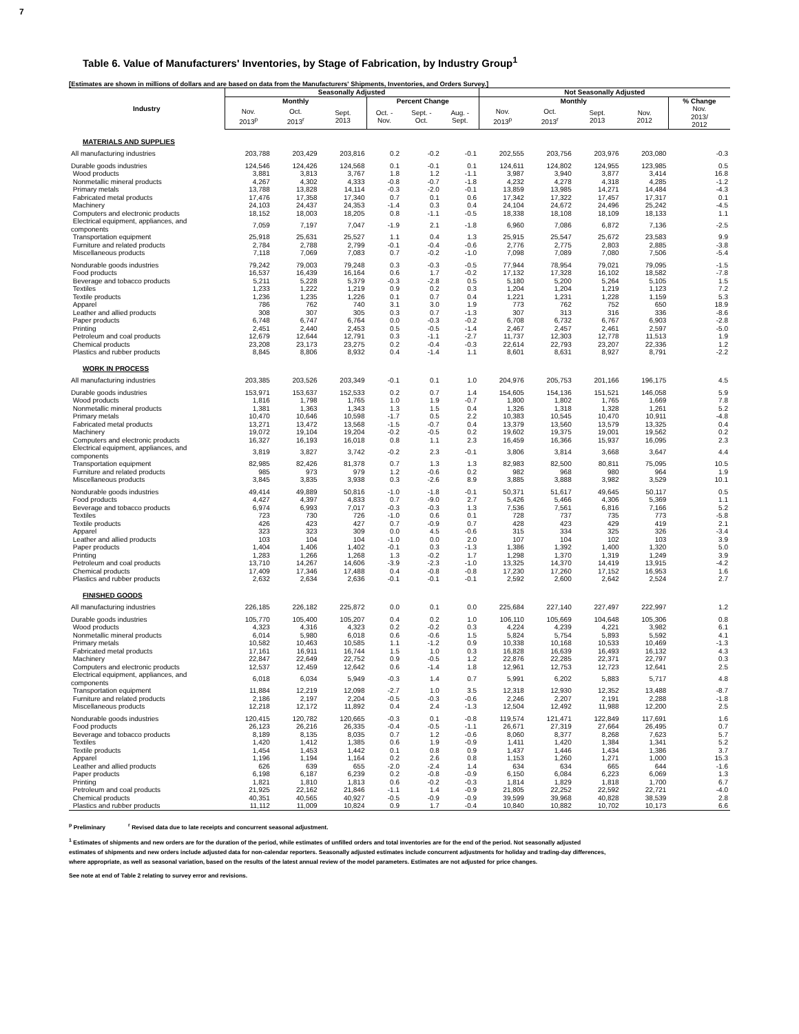7
Table 6. Value of Manufacturers' Inventories, by Stage of Fabrication, by Industry Group<sup>1</sup>
[Estimates are shown in millions of dollars and are based on data from the Manufacturers' Shipments, Inventories, and Orders Survey.]
| Industry | Seasonally Adjusted | | | | | | Not Seasonally Adjusted | | | | |
| --- | --- | --- | --- | --- | --- | --- | --- | --- | --- | --- | --- |
| | Monthly | | | Percent Change | | | Monthly | | | | % Change |
| | Nov. 2013<sup>p</sup> | Oct. 2013<sup>r</sup> | Sept. 2013 | Oct. - Nov. | Sept. - Oct. | Aug. - Sept. | Nov. 2013<sup>p</sup> | Oct. 2013<sup>r</sup> | Sept. 2013 | Nov. 2012 | Nov. 2013/ 2012 |
| MATERIALS AND SUPPLIES | | | | | | | | | | | |
| All manufacturing industries | 203,788 | 203,429 | 203,816 | 0.2 | -0.2 | -0.1 | 202,555 | 203,756 | 203,976 | 203,080 | -0.3 |
| Durable goods industries | 124,546 | 124,426 | 124,568 | 0.1 | -0.1 | 0.1 | 124,611 | 124,802 | 124,955 | 123,985 | 0.5 |
| Wood products | 3,881 | 3,813 | 3,767 | 1.8 | 1.2 | -1.1 | 3,987 | 3,940 | 3,877 | 3,414 | 16.8 |
| Nonmetallic mineral products | 4,267 | 4,302 | 4,333 | -0.8 | -0.7 | -1.8 | 4,232 | 4,278 | 4,318 | 4,285 | -1.2 |
| Primary metals | 13,788 | 13,828 | 14,114 | -0.3 | -2.0 | -0.1 | 13,859 | 13,985 | 14,271 | 14,484 | -4.3 |
| Fabricated metal products | 17,476 | 17,358 | 17,340 | 0.7 | 0.1 | 0.6 | 17,342 | 17,322 | 17,457 | 17,317 | 0.1 |
| Machinery | 24,103 | 24,437 | 24,353 | -1.4 | 0.3 | 0.4 | 24,104 | 24,672 | 24,496 | 25,242 | -4.5 |
| Computers and electronic products | 18,152 | 18,003 | 18,205 | 0.8 | -1.1 | -0.5 | 18,338 | 18,108 | 18,109 | 18,133 | 1.1 |
| Electrical equipment, appliances, and components | 7,059 | 7,197 | 7,047 | -1.9 | 2.1 | -1.8 | 6,960 | 7,086 | 6,872 | 7,136 | -2.5 |
| Transportation equipment | 25,918 | 25,631 | 25,527 | 1.1 | 0.4 | 1.3 | 25,915 | 25,547 | 25,672 | 23,583 | 9.9 |
| Furniture and related products | 2,784 | 2,788 | 2,799 | -0.1 | -0.4 | -0.6 | 2,776 | 2,775 | 2,803 | 2,885 | -3.8 |
| Miscellaneous products | 7,118 | 7,069 | 7,083 | 0.7 | -0.2 | -1.0 | 7,098 | 7,089 | 7,080 | 7,506 | -5.4 |
| Nondurable goods industries | 79,242 | 79,003 | 79,248 | 0.3 | -0.3 | -0.5 | 77,944 | 78,954 | 79,021 | 79,095 | -1.5 |
| Food products | 16,537 | 16,439 | 16,164 | 0.6 | 1.7 | -0.2 | 17,132 | 17,328 | 16,102 | 18,582 | -7.8 |
| Beverage and tobacco products | 5,211 | 5,228 | 5,379 | -0.3 | -2.8 | 0.5 | 5,180 | 5,200 | 5,264 | 5,105 | 1.5 |
| Textiles | 1,233 | 1,222 | 1,219 | 0.9 | 0.2 | 0.3 | 1,204 | 1,204 | 1,219 | 1,123 | 7.2 |
| Textile products | 1,236 | 1,235 | 1,226 | 0.1 | 0.7 | 0.4 | 1,221 | 1,231 | 1,228 | 1,159 | 5.3 |
| Apparel | 786 | 762 | 740 | 3.1 | 3.0 | 1.9 | 773 | 762 | 752 | 650 | 18.9 |
| Leather and allied products | 308 | 307 | 305 | 0.3 | 0.7 | -1.3 | 307 | 313 | 316 | 336 | -8.6 |
| Paper products | 6,748 | 6,747 | 6,764 | 0.0 | -0.3 | -0.2 | 6,708 | 6,732 | 6,767 | 6,903 | -2.8 |
| Printing | 2,451 | 2,440 | 2,453 | 0.5 | -0.5 | -1.4 | 2,467 | 2,457 | 2,461 | 2,597 | -5.0 |
| Petroleum and coal products | 12,679 | 12,644 | 12,791 | 0.3 | -1.1 | -2.7 | 11,737 | 12,303 | 12,778 | 11,513 | 1.9 |
| Chemical products | 23,208 | 23,173 | 23,275 | 0.2 | -0.4 | -0.3 | 22,614 | 22,793 | 23,207 | 22,336 | 1.2 |
| Plastics and rubber products | 8,845 | 8,806 | 8,932 | 0.4 | -1.4 | 1.1 | 8,601 | 8,631 | 8,927 | 8,791 | -2.2 |
| WORK IN PROCESS | | | | | | | | | | | |
| All manufacturing industries | 203,385 | 203,526 | 203,349 | -0.1 | 0.1 | 1.0 | 204,976 | 205,753 | 201,166 | 196,175 | 4.5 |
| Durable goods industries | 153,971 | 153,637 | 152,533 | 0.2 | 0.7 | 1.4 | 154,605 | 154,136 | 151,521 | 146,058 | 5.9 |
| Wood products | 1,816 | 1,798 | 1,765 | 1.0 | 1.9 | -0.7 | 1,800 | 1,802 | 1,765 | 1,669 | 7.8 |
| Nonmetallic mineral products | 1,381 | 1,363 | 1,343 | 1.3 | 1.5 | 0.4 | 1,326 | 1,318 | 1,328 | 1,261 | 5.2 |
| Primary metals | 10,470 | 10,646 | 10,598 | -1.7 | 0.5 | 2.2 | 10,383 | 10,545 | 10,470 | 10,911 | -4.8 |
| Fabricated metal products | 13,271 | 13,472 | 13,568 | -1.5 | -0.7 | 0.4 | 13,379 | 13,560 | 13,579 | 13,325 | 0.4 |
| Machinery | 19,072 | 19,104 | 19,204 | -0.2 | -0.5 | 0.2 | 19,602 | 19,375 | 19,001 | 19,562 | 0.2 |
| Computers and electronic products | 16,327 | 16,193 | 16,018 | 0.8 | 1.1 | 2.3 | 16,459 | 16,366 | 15,937 | 16,095 | 2.3 |
| Electrical equipment, appliances, and components | 3,819 | 3,827 | 3,742 | -0.2 | 2.3 | -0.1 | 3,806 | 3,814 | 3,668 | 3,647 | 4.4 |
| Transportation equipment | 82,985 | 82,426 | 81,378 | 0.7 | 1.3 | 1.3 | 82,983 | 82,500 | 80,811 | 75,095 | 10.5 |
| Furniture and related products | 985 | 973 | 979 | 1.2 | -0.6 | 0.2 | 982 | 968 | 980 | 964 | 1.9 |
| Miscellaneous products | 3,845 | 3,835 | 3,938 | 0.3 | -2.6 | 8.9 | 3,885 | 3,888 | 3,982 | 3,529 | 10.1 |
| Nondurable goods industries | 49,414 | 49,889 | 50,816 | -1.0 | -1.8 | -0.1 | 50,371 | 51,617 | 49,645 | 50,117 | 0.5 |
| Food products | 4,427 | 4,397 | 4,833 | 0.7 | -9.0 | 2.7 | 5,426 | 5,466 | 4,306 | 5,369 | 1.1 |
| Beverage and tobacco products | 6,974 | 6,993 | 7,017 | -0.3 | -0.3 | 1.3 | 7,536 | 7,561 | 6,816 | 7,166 | 5.2 |
| Textiles | 723 | 730 | 726 | -1.0 | 0.6 | 0.1 | 728 | 737 | 735 | 773 | -5.8 |
| Textile products | 426 | 423 | 427 | 0.7 | -0.9 | 0.7 | 428 | 423 | 429 | 419 | 2.1 |
| Apparel | 323 | 323 | 309 | 0.0 | 4.5 | -0.6 | 315 | 334 | 325 | 326 | -3.4 |
| Leather and allied products | 103 | 104 | 104 | -1.0 | 0.0 | 2.0 | 107 | 104 | 102 | 103 | 3.9 |
| Paper products | 1,404 | 1,406 | 1,402 | -0.1 | 0.3 | -1.3 | 1,386 | 1,392 | 1,400 | 1,320 | 5.0 |
| Printing | 1,283 | 1,266 | 1,268 | 1.3 | -0.2 | 1.7 | 1,298 | 1,370 | 1,319 | 1,249 | 3.9 |
| Petroleum and coal products | 13,710 | 14,267 | 14,606 | -3.9 | -2.3 | -1.0 | 13,325 | 14,370 | 14,419 | 13,915 | -4.2 |
| Chemical products | 17,409 | 17,346 | 17,488 | 0.4 | -0.8 | -0.8 | 17,230 | 17,260 | 17,152 | 16,953 | 1.6 |
| Plastics and rubber products | 2,632 | 2,634 | 2,636 | -0.1 | -0.1 | -0.1 | 2,592 | 2,600 | 2,642 | 2,524 | 2.7 |
| FINISHED GOODS | | | | | | | | | | | |
| All manufacturing industries | 226,185 | 226,182 | 225,872 | 0.0 | 0.1 | 0.0 | 225,684 | 227,140 | 227,497 | 222,997 | 1.2 |
| Durable goods industries | 105,770 | 105,400 | 105,207 | 0.4 | 0.2 | 1.0 | 106,110 | 105,669 | 104,648 | 105,306 | 0.8 |
| Wood products | 4,323 | 4,316 | 4,323 | 0.2 | -0.2 | 0.3 | 4,224 | 4,239 | 4,221 | 3,982 | 6.1 |
| Nonmetallic mineral products | 6,014 | 5,980 | 6,018 | 0.6 | -0.6 | 1.5 | 5,824 | 5,754 | 5,893 | 5,592 | 4.1 |
| Primary metals | 10,582 | 10,463 | 10,585 | 1.1 | -1.2 | 0.9 | 10,338 | 10,168 | 10,533 | 10,469 | -1.3 |
| Fabricated metal products | 17,161 | 16,911 | 16,744 | 1.5 | 1.0 | 0.3 | 16,828 | 16,639 | 16,493 | 16,132 | 4.3 |
| Machinery | 22,847 | 22,649 | 22,752 | 0.9 | -0.5 | 1.2 | 22,876 | 22,285 | 22,371 | 22,797 | 0.3 |
| Computers and electronic products | 12,537 | 12,459 | 12,642 | 0.6 | -1.4 | 1.8 | 12,961 | 12,753 | 12,723 | 12,641 | 2.5 |
| Electrical equipment, appliances, and components | 6,018 | 6,034 | 5,949 | -0.3 | 1.4 | 0.7 | 5,991 | 6,202 | 5,883 | 5,717 | 4.8 |
| Transportation equipment | 11,884 | 12,219 | 12,098 | -2.7 | 1.0 | 3.5 | 12,318 | 12,930 | 12,352 | 13,488 | -8.7 |
| Furniture and related products | 2,186 | 2,197 | 2,204 | -0.5 | -0.3 | -0.6 | 2,246 | 2,207 | 2,191 | 2,288 | -1.8 |
| Miscellaneous products | 12,218 | 12,172 | 11,892 | 0.4 | 2.4 | -1.3 | 12,504 | 12,492 | 11,988 | 12,200 | 2.5 |
| Nondurable goods industries | 120,415 | 120,782 | 120,665 | -0.3 | 0.1 | -0.8 | 119,574 | 121,471 | 122,849 | 117,691 | 1.6 |
| Food products | 26,123 | 26,216 | 26,335 | -0.4 | -0.5 | -1.1 | 26,671 | 27,319 | 27,664 | 26,495 | 0.7 |
| Beverage and tobacco products | 8,189 | 8,135 | 8,035 | 0.7 | 1.2 | -0.6 | 8,060 | 8,377 | 8,268 | 7,623 | 5.7 |
| Textiles | 1,420 | 1,412 | 1,385 | 0.6 | 1.9 | -0.9 | 1,411 | 1,420 | 1,384 | 1,341 | 5.2 |
| Textile products | 1,454 | 1,453 | 1,442 | 0.1 | 0.8 | 0.9 | 1,437 | 1,446 | 1,434 | 1,386 | 3.7 |
| Apparel | 1,196 | 1,194 | 1,164 | 0.2 | 2.6 | 0.8 | 1,153 | 1,260 | 1,271 | 1,000 | 15.3 |
| Leather and allied products | 626 | 639 | 655 | -2.0 | -2.4 | 1.4 | 634 | 634 | 665 | 644 | -1.6 |
| Paper products | 6,198 | 6,187 | 6,239 | 0.2 | -0.8 | -0.9 | 6,150 | 6,084 | 6,223 | 6,069 | 1.3 |
| Printing | 1,821 | 1,810 | 1,813 | 0.6 | -0.2 | -0.3 | 1,814 | 1,829 | 1,818 | 1,700 | 6.7 |
| Petroleum and coal products | 21,925 | 22,162 | 21,846 | -1.1 | 1.4 | -0.9 | 21,805 | 22,252 | 22,592 | 22,721 | -4.0 |
| Chemical products | 40,351 | 40,565 | 40,927 | -0.5 | -0.9 | -0.9 | 39,599 | 39,968 | 40,828 | 38,539 | 2.8 |
| Plastics and rubber products | 11,112 | 11,009 | 10,824 | 0.9 | 1.7 | -0.4 | 10,840 | 10,882 | 10,702 | 10,173 | 6.6 |
<sup>p</sup> Preliminary <sup>r</sup> Revised data due to late receipts and concurrent seasonal adjustment.
<sup>1</sup> Estimates of shipments and new orders are for the duration of the period, while estimates of unfilled orders and total inventories are for the end of the period. Not seasonally adjusted
estimates of shipments and new orders include adjusted data for non-calendar reporters. Seasonally adjusted estimates include concurrent adjustments for holiday and trading-day differences,
where appropriate, as well as seasonal variation, based on the results of the latest annual review of the model parameters. Estimates are not adjusted for price changes.
See note at end of Table 2 relating to survey error and revisions.